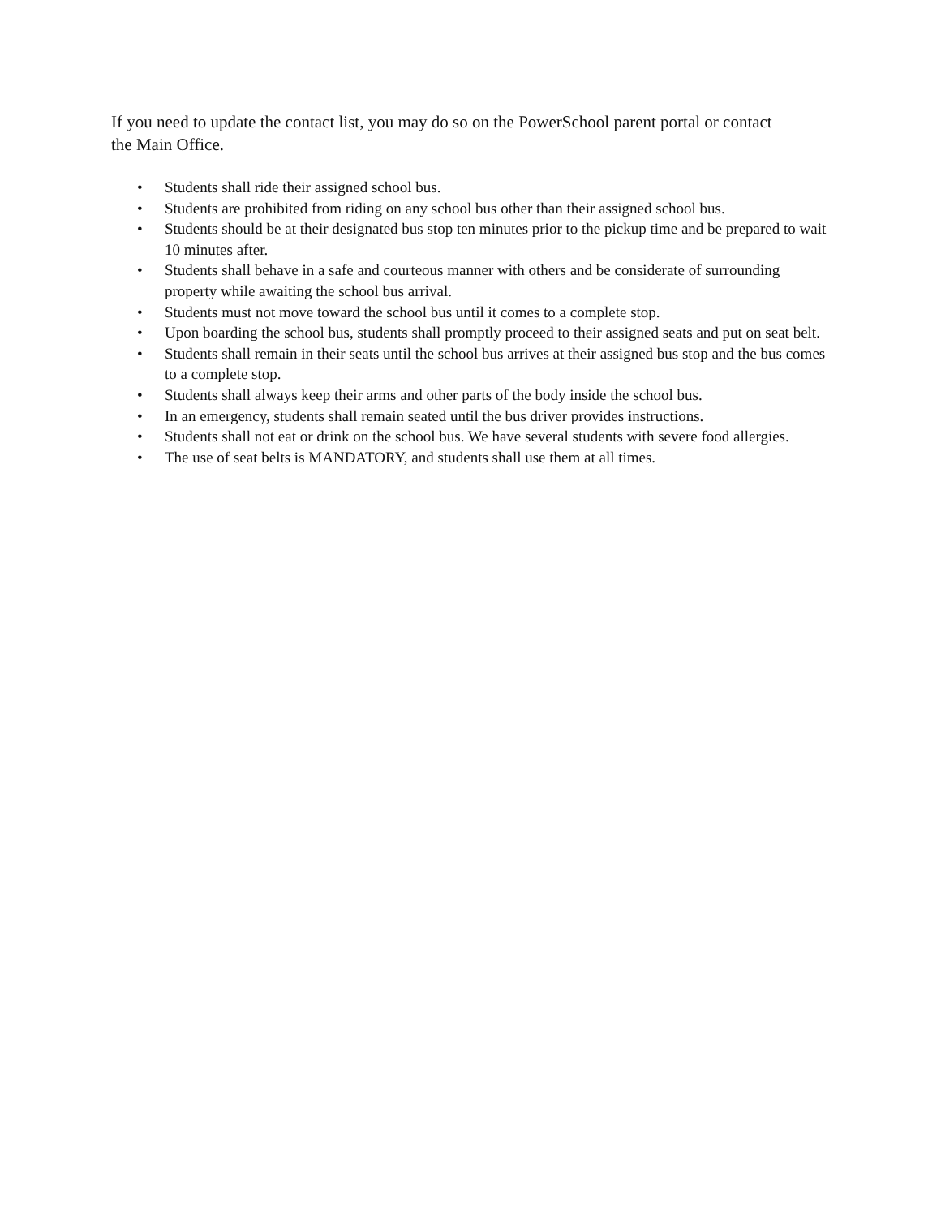If you need to update the contact list, you may do so on the PowerSchool parent portal or contact the Main Office.
• Students shall ride their assigned school bus.
• Students are prohibited from riding on any school bus other than their assigned school bus.
• Students should be at their designated bus stop ten minutes prior to the pickup time and be prepared to wait 10 minutes after.
• Students shall behave in a safe and courteous manner with others and be considerate of surrounding property while awaiting the school bus arrival.
• Students must not move toward the school bus until it comes to a complete stop.
• Upon boarding the school bus, students shall promptly proceed to their assigned seats and put on seat belt.
• Students shall remain in their seats until the school bus arrives at their assigned bus stop and the bus comes to a complete stop.
• Students shall always keep their arms and other parts of the body inside the school bus.
• In an emergency, students shall remain seated until the bus driver provides instructions.
• Students shall not eat or drink on the school bus. We have several students with severe food allergies.
• The use of seat belts is MANDATORY, and students shall use them at all times.